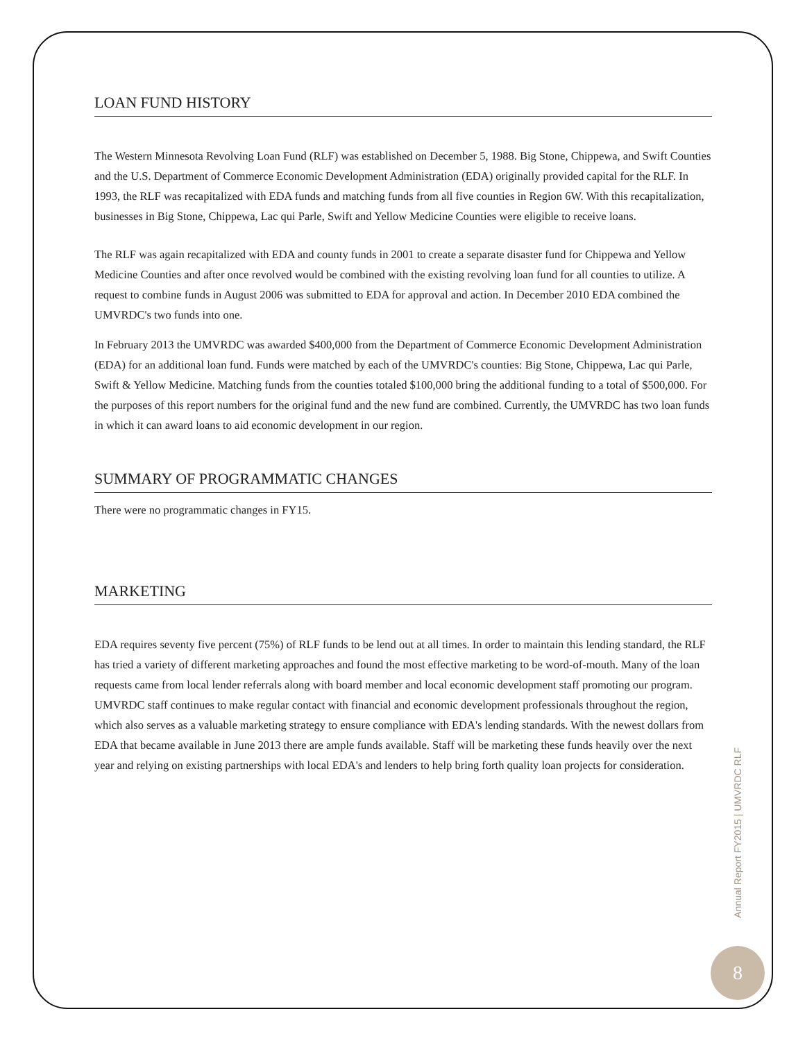LOAN FUND HISTORY
The Western Minnesota Revolving Loan Fund (RLF) was established on December 5, 1988. Big Stone, Chippewa, and Swift Counties and the U.S. Department of Commerce Economic Development Administration (EDA) originally provided capital for the RLF. In 1993, the RLF was recapitalized with EDA funds and matching funds from all five counties in Region 6W. With this recapitalization, businesses in Big Stone, Chippewa, Lac qui Parle, Swift and Yellow Medicine Counties were eligible to receive loans.
The RLF was again recapitalized with EDA and county funds in 2001 to create a separate disaster fund for Chippewa and Yellow Medicine Counties and after once revolved would be combined with the existing revolving loan fund for all counties to utilize. A request to combine funds in August 2006 was submitted to EDA for approval and action. In December 2010 EDA combined the UMVRDC's two funds into one.
In February 2013 the UMVRDC was awarded $400,000 from the Department of Commerce Economic Development Administration (EDA) for an additional loan fund. Funds were matched by each of the UMVRDC's counties: Big Stone, Chippewa, Lac qui Parle, Swift & Yellow Medicine. Matching funds from the counties totaled $100,000 bring the additional funding to a total of $500,000. For the purposes of this report numbers for the original fund and the new fund are combined. Currently, the UMVRDC has two loan funds in which it can award loans to aid economic development in our region.
SUMMARY OF PROGRAMMATIC CHANGES
There were no programmatic changes in FY15.
MARKETING
EDA requires seventy five percent (75%) of RLF funds to be lend out at all times. In order to maintain this lending standard, the RLF has tried a variety of different marketing approaches and found the most effective marketing to be word-of-mouth. Many of the loan requests came from local lender referrals along with board member and local economic development staff promoting our program. UMVRDC staff continues to make regular contact with financial and economic development professionals throughout the region, which also serves as a valuable marketing strategy to ensure compliance with EDA's lending standards. With the newest dollars from EDA that became available in June 2013 there are ample funds available. Staff will be marketing these funds heavily over the next year and relying on existing partnerships with local EDA's and lenders to help bring forth quality loan projects for consideration.
Annual Report FY2015 | UMVRDC RLF
8